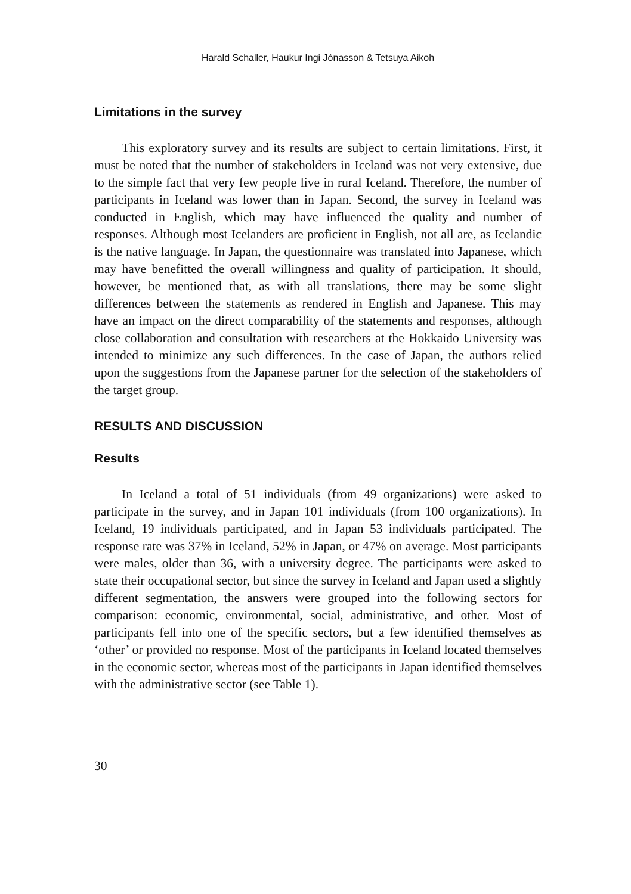Harald Schaller, Haukur Ingi Jónasson & Tetsuya Aikoh
Limitations in the survey
This exploratory survey and its results are subject to certain limitations. First, it must be noted that the number of stakeholders in Iceland was not very extensive, due to the simple fact that very few people live in rural Iceland. Therefore, the number of participants in Iceland was lower than in Japan. Second, the survey in Iceland was conducted in English, which may have influenced the quality and number of responses. Although most Icelanders are proficient in English, not all are, as Icelandic is the native language. In Japan, the questionnaire was translated into Japanese, which may have benefitted the overall willingness and quality of participation. It should, however, be mentioned that, as with all translations, there may be some slight differences between the statements as rendered in English and Japanese. This may have an impact on the direct comparability of the statements and responses, although close collaboration and consultation with researchers at the Hokkaido University was intended to minimize any such differences. In the case of Japan, the authors relied upon the suggestions from the Japanese partner for the selection of the stakeholders of the target group.
RESULTS AND DISCUSSION
Results
In Iceland a total of 51 individuals (from 49 organizations) were asked to participate in the survey, and in Japan 101 individuals (from 100 organizations). In Iceland, 19 individuals participated, and in Japan 53 individuals participated. The response rate was 37% in Iceland, 52% in Japan, or 47% on average. Most participants were males, older than 36, with a university degree. The participants were asked to state their occupational sector, but since the survey in Iceland and Japan used a slightly different segmentation, the answers were grouped into the following sectors for comparison: economic, environmental, social, administrative, and other. Most of participants fell into one of the specific sectors, but a few identified themselves as ‘other’ or provided no response. Most of the participants in Iceland located themselves in the economic sector, whereas most of the participants in Japan identified themselves with the administrative sector (see Table 1).
30